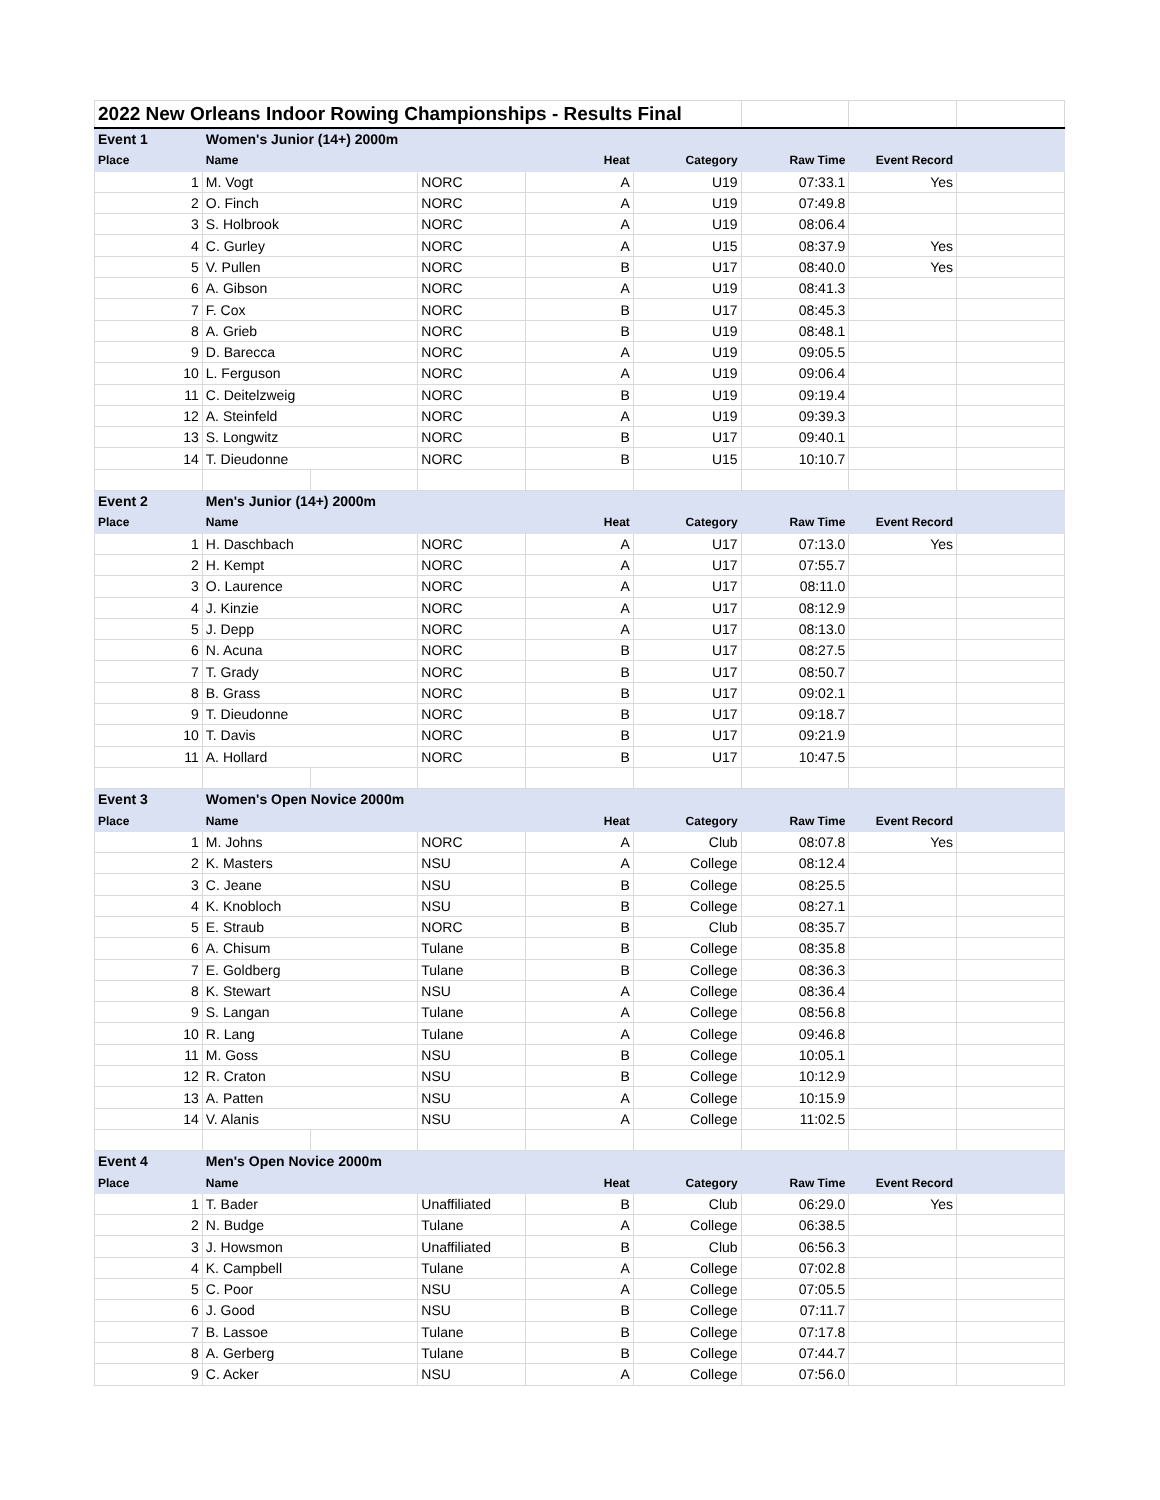| 2022 New Orleans Indoor Rowing Championships - Results Final | | | | | | | | |
| Event 1 | Women's Junior (14+) 2000m | | | | | | | |
| Place | Name | | | Heat | Category | Raw Time | Event Record | |
| 1 | M. Vogt | | NORC | A | U19 | 07:33.1 | Yes | |
| 2 | O. Finch | | NORC | A | U19 | 07:49.8 | | |
| 3 | S. Holbrook | | NORC | A | U19 | 08:06.4 | | |
| 4 | C. Gurley | | NORC | A | U15 | 08:37.9 | Yes | |
| 5 | V. Pullen | | NORC | B | U17 | 08:40.0 | Yes | |
| 6 | A. Gibson | | NORC | A | U19 | 08:41.3 | | |
| 7 | F. Cox | | NORC | B | U17 | 08:45.3 | | |
| 8 | A. Grieb | | NORC | B | U19 | 08:48.1 | | |
| 9 | D. Barecca | | NORC | A | U19 | 09:05.5 | | |
| 10 | L. Ferguson | | NORC | A | U19 | 09:06.4 | | |
| 11 | C. Deitelzweig | | NORC | B | U19 | 09:19.4 | | |
| 12 | A. Steinfeld | | NORC | A | U19 | 09:39.3 | | |
| 13 | S. Longwitz | | NORC | B | U17 | 09:40.1 | | |
| 14 | T. Dieudonne | | NORC | B | U15 | 10:10.7 | | |
| Event 2 | Men's Junior (14+) 2000m | | | | | | | |
| Place | Name | | | Heat | Category | Raw Time | Event Record | |
| 1 | H. Daschbach | | NORC | A | U17 | 07:13.0 | Yes | |
| 2 | H. Kempt | | NORC | A | U17 | 07:55.7 | | |
| 3 | O. Laurence | | NORC | A | U17 | 08:11.0 | | |
| 4 | J. Kinzie | | NORC | A | U17 | 08:12.9 | | |
| 5 | J. Depp | | NORC | A | U17 | 08:13.0 | | |
| 6 | N. Acuna | | NORC | B | U17 | 08:27.5 | | |
| 7 | T. Grady | | NORC | B | U17 | 08:50.7 | | |
| 8 | B. Grass | | NORC | B | U17 | 09:02.1 | | |
| 9 | T. Dieudonne | | NORC | B | U17 | 09:18.7 | | |
| 10 | T. Davis | | NORC | B | U17 | 09:21.9 | | |
| 11 | A. Hollard | | NORC | B | U17 | 10:47.5 | | |
| Event 3 | Women's Open Novice 2000m | | | | | | | |
| Place | Name | | | Heat | Category | Raw Time | Event Record | |
| 1 | M. Johns | | NORC | A | Club | 08:07.8 | Yes | |
| 2 | K. Masters | | NSU | A | College | 08:12.4 | | |
| 3 | C. Jeane | | NSU | B | College | 08:25.5 | | |
| 4 | K. Knobloch | | NSU | B | College | 08:27.1 | | |
| 5 | E. Straub | | NORC | B | Club | 08:35.7 | | |
| 6 | A. Chisum | | Tulane | B | College | 08:35.8 | | |
| 7 | E. Goldberg | | Tulane | B | College | 08:36.3 | | |
| 8 | K. Stewart | | NSU | A | College | 08:36.4 | | |
| 9 | S. Langan | | Tulane | A | College | 08:56.8 | | |
| 10 | R. Lang | | Tulane | A | College | 09:46.8 | | |
| 11 | M. Goss | | NSU | B | College | 10:05.1 | | |
| 12 | R. Craton | | NSU | B | College | 10:12.9 | | |
| 13 | A. Patten | | NSU | A | College | 10:15.9 | | |
| 14 | V. Alanis | | NSU | A | College | 11:02.5 | | |
| Event 4 | Men's Open Novice 2000m | | | | | | | |
| Place | Name | | | Heat | Category | Raw Time | Event Record | |
| 1 | T. Bader | | Unaffiliated | B | Club | 06:29.0 | Yes | |
| 2 | N. Budge | | Tulane | A | College | 06:38.5 | | |
| 3 | J. Howsmon | | Unaffiliated | B | Club | 06:56.3 | | |
| 4 | K. Campbell | | Tulane | A | College | 07:02.8 | | |
| 5 | C. Poor | | NSU | A | College | 07:05.5 | | |
| 6 | J. Good | | NSU | B | College | 07:11.7 | | |
| 7 | B. Lassoe | | Tulane | B | College | 07:17.8 | | |
| 8 | A. Gerberg | | Tulane | B | College | 07:44.7 | | |
| 9 | C. Acker | | NSU | A | College | 07:56.0 | | |